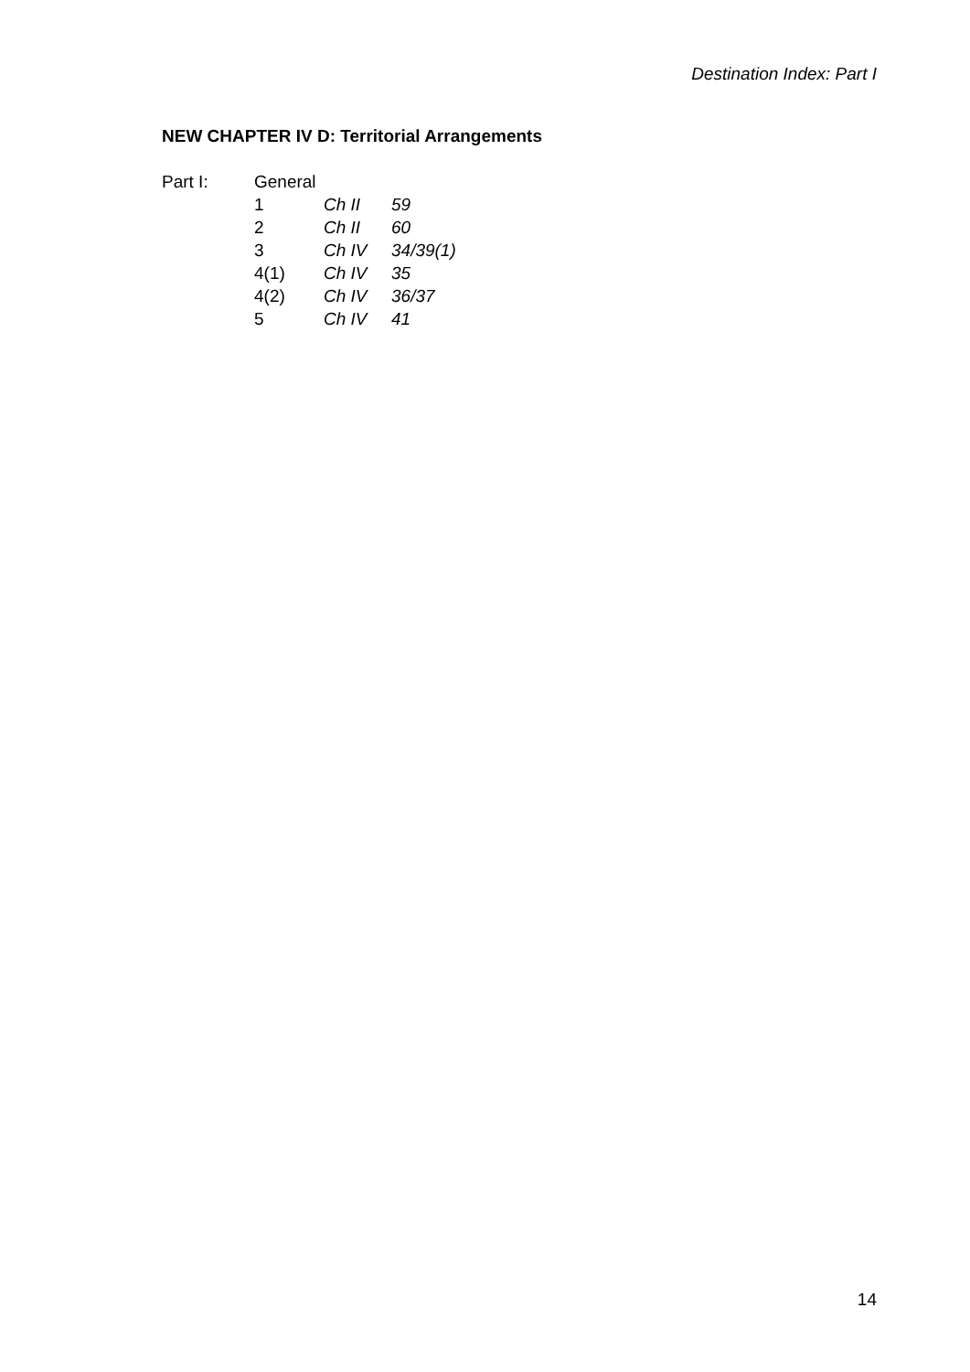Destination Index: Part I
NEW CHAPTER IV D: Territorial Arrangements
| Part I: | General | | |
| | 1 | Ch II | 59 |
| | 2 | Ch II | 60 |
| | 3 | Ch IV | 34/39(1) |
| | 4(1) | Ch IV | 35 |
| | 4(2) | Ch IV | 36/37 |
| | 5 | Ch IV | 41 |
14